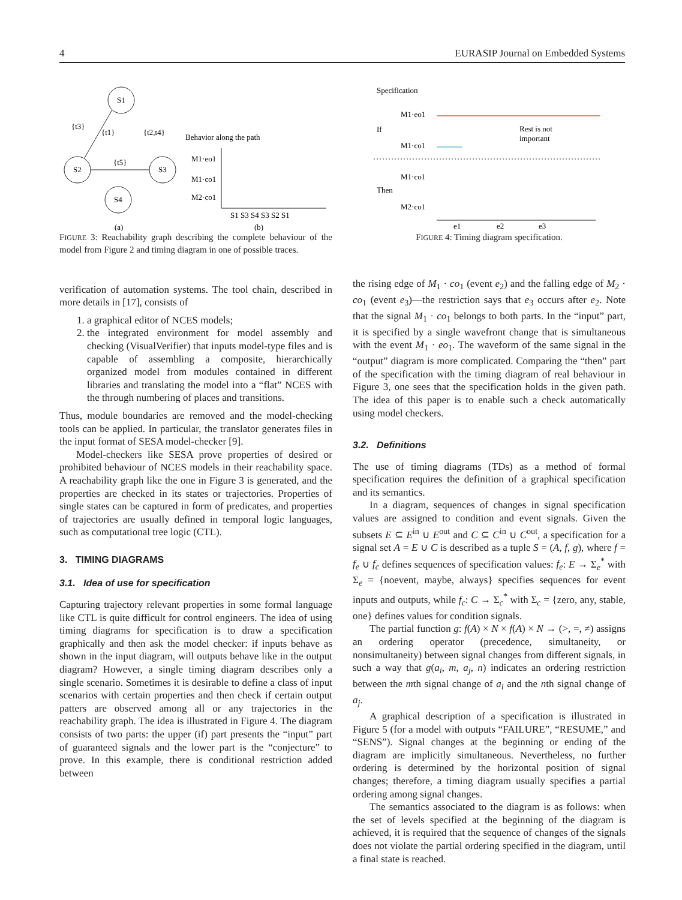4 EURASIP Journal on Embedded Systems
S1
S2
S3
S4
{t5}
{t3}
{t1}
{t2,t4}
Behavior along the path
M1·eo1
M1·co1
M2·co1
S1 S3 S4 S3 S2 S1
(a)
(b)
FIGURE 3: Reachability graph describing the complete behaviour of the model from Figure 2 and timing diagram in one of possible traces.
verification of automation systems. The tool chain, described in more details in [17], consists of
1. a graphical editor of NCES models;
2. the integrated environment for model assembly and checking (VisualVerifier) that inputs model-type files and is capable of assembling a composite, hierarchically organized model from modules contained in different libraries and translating the model into a “flat” NCES with the through numbering of places and transitions.
Thus, module boundaries are removed and the model-checking tools can be applied. In particular, the translator generates files in the input format of SESA model-checker [9].
Model-checkers like SESA prove properties of desired or prohibited behaviour of NCES models in their reachability space. A reachability graph like the one in Figure 3 is generated, and the properties are checked in its states or trajectories. Properties of single states can be captured in form of predicates, and properties of trajectories are usually defined in temporal logic languages, such as computational tree logic (CTL).
3. TIMING DIAGRAMS
3.1. Idea of use for specification
Capturing trajectory relevant properties in some formal language like CTL is quite difficult for control engineers. The idea of using timing diagrams for specification is to draw a specification graphically and then ask the model checker: if inputs behave as shown in the input diagram, will outputs behave like in the output diagram? However, a single timing diagram describes only a single scenario. Sometimes it is desirable to define a class of input scenarios with certain properties and then check if certain output patters are observed among all or any trajectories in the reachability graph. The idea is illustrated in Figure 4. The diagram consists of two parts: the upper (if) part presents the “input” part of guaranteed signals and the lower part is the “conjecture” to prove. In this example, there is conditional restriction added between
Specification
If
Then
M1·eo1
M1·co1
M1·co1
M2·co1
Rest is not
important
e1
e2
e3
FIGURE 4: Timing diagram specification.
the rising edge of M<sub>1</sub> · co<sub>1</sub> (event e<sub>2</sub>) and the falling edge of M<sub>2</sub> · co<sub>1</sub> (event e<sub>3</sub>)—the restriction says that e<sub>3</sub> occurs after e<sub>2</sub>. Note that the signal M<sub>1</sub> · co<sub>1</sub> belongs to both parts. In the “input” part, it is specified by a single wavefront change that is simultaneous with the event M<sub>1</sub> · eo<sub>1</sub>. The waveform of the same signal in the “output” diagram is more complicated. Comparing the “then” part of the specification with the timing diagram of real behaviour in Figure 3, one sees that the specification holds in the given path. The idea of this paper is to enable such a check automatically using model checkers.
3.2. Definitions
The use of timing diagrams (TDs) as a method of formal specification requires the definition of a graphical specification and its semantics.
In a diagram, sequences of changes in signal specification values are assigned to condition and event signals. Given the subsets E ⊆ E<sup>in</sup> ∪ E<sup>out</sup> and C ⊆ C<sup>in</sup> ∪ C<sup>out</sup>, a specification for a signal set A = E ∪ C is described as a tuple S = (A, f, g), where f = f<sub>e</sub> ∪ f<sub>c</sub> defines sequences of specification values: f<sub>e</sub>: E → Σ<sub>e</sub><sup>*</sup> with Σ<sub>e</sub> = {noevent, maybe, always} specifies sequences for event inputs and outputs, while f<sub>c</sub>: C → Σ<sub>c</sub><sup>*</sup> with Σ<sub>c</sub> = {zero, any, stable, one} defines values for condition signals.
The partial function g: f(A) × N × f(A) × N → (>, =, ≠) assigns an ordering operator (precedence, simultaneity, or nonsimultaneity) between signal changes from different signals, in such a way that g(a<sub>i</sub>, m, a<sub>j</sub>, n) indicates an ordering restriction between the mth signal change of a<sub>i</sub> and the nth signal change of a<sub>j</sub>.
A graphical description of a specification is illustrated in Figure 5 (for a model with outputs “FAILURE”, “RESUME,” and “SENS”). Signal changes at the beginning or ending of the diagram are implicitly simultaneous. Nevertheless, no further ordering is determined by the horizontal position of signal changes; therefore, a timing diagram usually specifies a partial ordering among signal changes.
The semantics associated to the diagram is as follows: when the set of levels specified at the beginning of the diagram is achieved, it is required that the sequence of changes of the signals does not violate the partial ordering specified in the diagram, until a final state is reached.